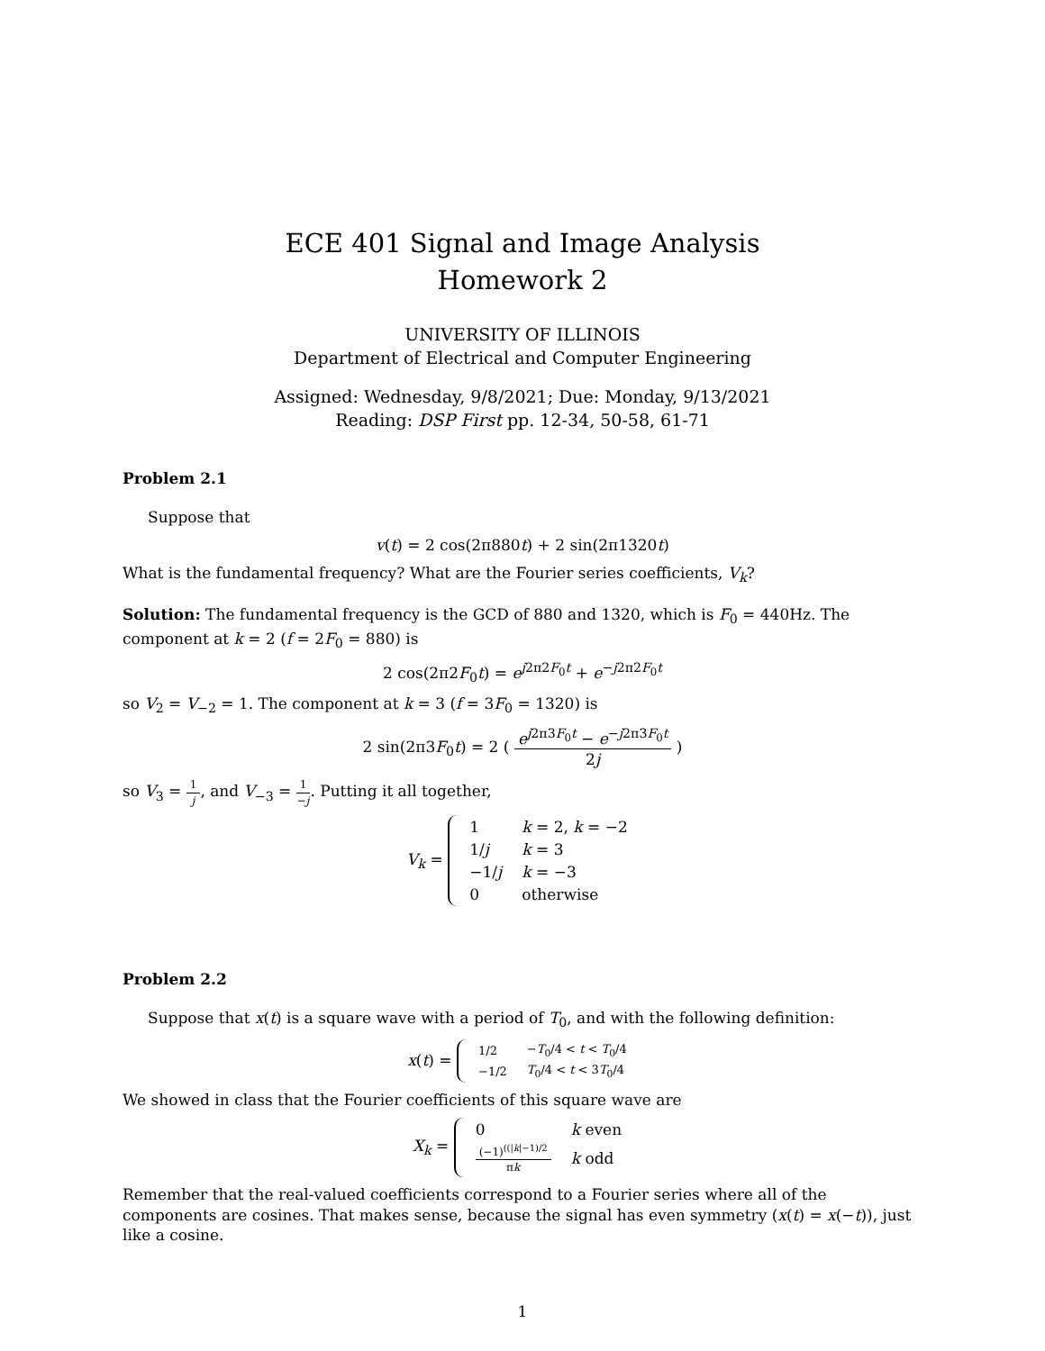ECE 401 Signal and Image Analysis
Homework 2
UNIVERSITY OF ILLINOIS
Department of Electrical and Computer Engineering
Assigned: Wednesday, 9/8/2021; Due: Monday, 9/13/2021
Reading: DSP First pp. 12-34, 50-58, 61-71
Problem 2.1
Suppose that
v(t) = 2 cos(2π880t) + 2 sin(2π1320t)
What is the fundamental frequency? What are the Fourier series coefficients, V<sub>k</sub>?
Solution: The fundamental frequency is the GCD of 880 and 1320, which is F<sub>0</sub> = 440Hz. The component at k = 2 (f = 2F<sub>0</sub> = 880) is
2 cos(2π2F<sub>0</sub>t) = e<sup>j2π2F<sub>0</sub>t</sup> + e<sup>−j2π2F<sub>0</sub>t</sup>
so V<sub>2</sub> = V<sub>−2</sub> = 1. The component at k = 3 (f = 3F<sub>0</sub> = 1320) is
2 sin(2π3F<sub>0</sub>t) = 2 ( e<sup>j2π3F<sub>0</sub>t</sup> − e<sup>−j2π3F<sub>0</sub>t</sup> 2j )
so V<sub>3</sub> = 1 j, and V<sub>−3</sub> = 1 −j. Putting it all together,
V<sub>k</sub> =
| 1 | k = 2, k = −2 |
| 1/ j | k = 3 |
| −1/ j | k = −3 |
| 0 | otherwise |
Problem 2.2
Suppose that x(t) is a square wave with a period of T<sub>0</sub>, and with the following definition:
x(t) =
| 1/2 | − T<sub>0</sub>/4 < t < T<sub>0</sub>/4 |
| −1/2 | T<sub>0</sub>/4 < t < 3 T<sub>0</sub>/4 |
We showed in class that the Fourier coefficients of this square wave are
X<sub>k</sub> =
| 0 | k even |
| (−1)<sup>((/k/−1)/2</sup> π k | k odd |
Remember that the real-valued coefficients correspond to a Fourier series where all of the components are cosines. That makes sense, because the signal has even symmetry (x(t) = x(−t)), just like a cosine.
1